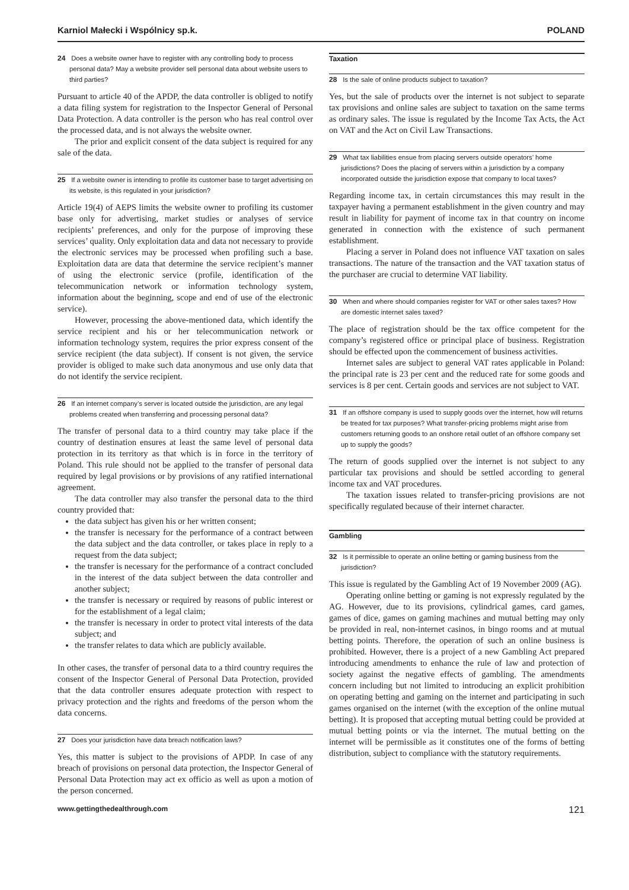Karniol Małecki i Wspólnicy sp.k. POLAND
24 Does a website owner have to register with any controlling body to process personal data? May a website provider sell personal data about website users to third parties?
Pursuant to article 40 of the APDP, the data controller is obliged to notify a data filing system for registration to the Inspector General of Personal Data Protection. A data controller is the person who has real control over the processed data, and is not always the website owner.
The prior and explicit consent of the data subject is required for any sale of the data.
25 If a website owner is intending to profile its customer base to target advertising on its website, is this regulated in your jurisdiction?
Article 19(4) of AEPS limits the website owner to profiling its customer base only for advertising, market studies or analyses of service recipients’ preferences, and only for the purpose of improving these services’ quality. Only exploitation data and data not necessary to provide the electronic services may be processed when profiling such a base. Exploitation data are data that determine the service recipient’s manner of using the electronic service (profile, identification of the telecommunication network or information technology system, information about the beginning, scope and end of use of the electronic service).
However, processing the above-mentioned data, which identify the service recipient and his or her telecommunication network or information technology system, requires the prior express consent of the service recipient (the data subject). If consent is not given, the service provider is obliged to make such data anonymous and use only data that do not identify the service recipient.
26 If an internet company’s server is located outside the jurisdiction, are any legal problems created when transferring and processing personal data?
The transfer of personal data to a third country may take place if the country of destination ensures at least the same level of personal data protection in its territory as that which is in force in the territory of Poland. This rule should not be applied to the transfer of personal data required by legal provisions or by provisions of any ratified international agreement.
The data controller may also transfer the personal data to the third country provided that:
the data subject has given his or her written consent;
the transfer is necessary for the performance of a contract between the data subject and the data controller, or takes place in reply to a request from the data subject;
the transfer is necessary for the performance of a contract concluded in the interest of the data subject between the data controller and another subject;
the transfer is necessary or required by reasons of public interest or for the establishment of a legal claim;
the transfer is necessary in order to protect vital interests of the data subject; and
the transfer relates to data which are publicly available.
In other cases, the transfer of personal data to a third country requires the consent of the Inspector General of Personal Data Protection, provided that the data controller ensures adequate protection with respect to privacy protection and the rights and freedoms of the person whom the data concerns.
27 Does your jurisdiction have data breach notification laws?
Yes, this matter is subject to the provisions of APDP. In case of any breach of provisions on personal data protection, the Inspector General of Personal Data Protection may act ex officio as well as upon a motion of the person concerned.
Taxation
28 Is the sale of online products subject to taxation?
Yes, but the sale of products over the internet is not subject to separate tax provisions and online sales are subject to taxation on the same terms as ordinary sales. The issue is regulated by the Income Tax Acts, the Act on VAT and the Act on Civil Law Transactions.
29 What tax liabilities ensue from placing servers outside operators’ home jurisdictions? Does the placing of servers within a jurisdiction by a company incorporated outside the jurisdiction expose that company to local taxes?
Regarding income tax, in certain circumstances this may result in the taxpayer having a permanent establishment in the given country and may result in liability for payment of income tax in that country on income generated in connection with the existence of such permanent establishment.
Placing a server in Poland does not influence VAT taxation on sales transactions. The nature of the transaction and the VAT taxation status of the purchaser are crucial to determine VAT liability.
30 When and where should companies register for VAT or other sales taxes? How are domestic internet sales taxed?
The place of registration should be the tax office competent for the company’s registered office or principal place of business. Registration should be effected upon the commencement of business activities.
Internet sales are subject to general VAT rates applicable in Poland: the principal rate is 23 per cent and the reduced rate for some goods and services is 8 per cent. Certain goods and services are not subject to VAT.
31 If an offshore company is used to supply goods over the internet, how will returns be treated for tax purposes? What transfer-pricing problems might arise from customers returning goods to an onshore retail outlet of an offshore company set up to supply the goods?
The return of goods supplied over the internet is not subject to any particular tax provisions and should be settled according to general income tax and VAT procedures.
The taxation issues related to transfer-pricing provisions are not specifically regulated because of their internet character.
Gambling
32 Is it permissible to operate an online betting or gaming business from the jurisdiction?
This issue is regulated by the Gambling Act of 19 November 2009 (AG).
Operating online betting or gaming is not expressly regulated by the AG. However, due to its provisions, cylindrical games, card games, games of dice, games on gaming machines and mutual betting may only be provided in real, non-internet casinos, in bingo rooms and at mutual betting points. Therefore, the operation of such an online business is prohibited. However, there is a project of a new Gambling Act prepared introducing amendments to enhance the rule of law and protection of society against the negative effects of gambling. The amendments concern including but not limited to introducing an explicit prohibition on operating betting and gaming on the internet and participating in such games organised on the internet (with the exception of the online mutual betting). It is proposed that accepting mutual betting could be provided at mutual betting points or via the internet. The mutual betting on the internet will be permissible as it constitutes one of the forms of betting distribution, subject to compliance with the statutory requirements.
www.gettingthedealthrough.com 121